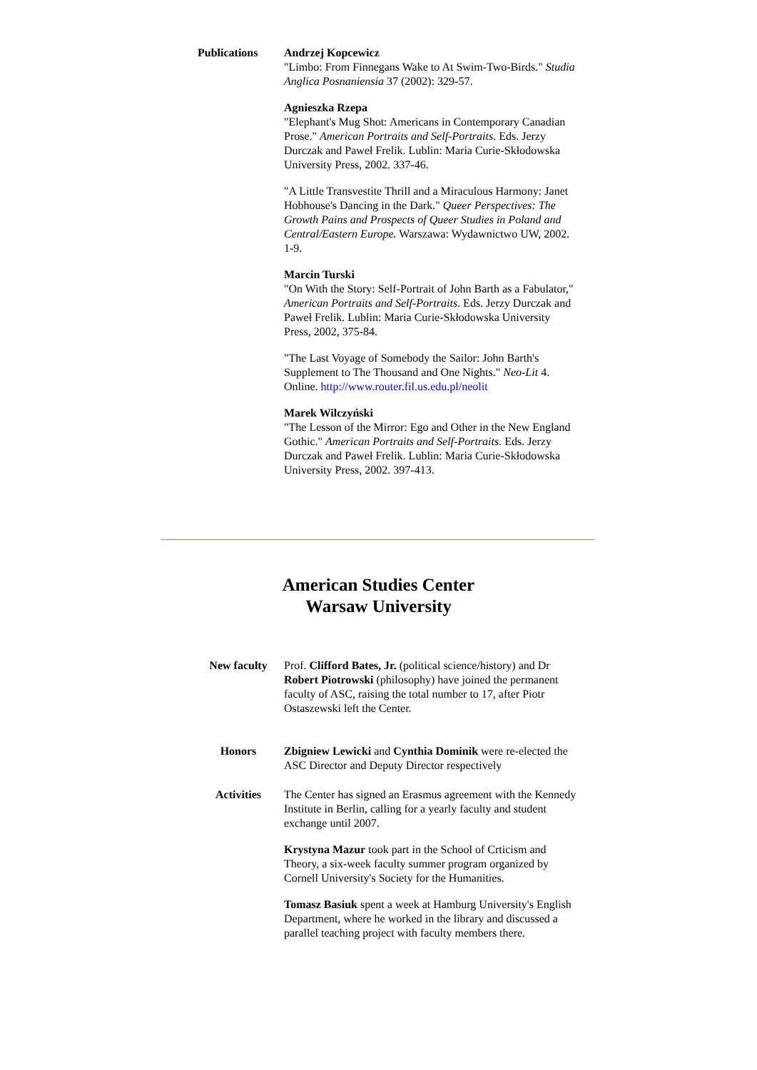Publications Andrzej Kopcewicz
"Limbo: From Finnegans Wake to At Swim-Two-Birds." Studia Anglica Posnaniensia 37 (2002): 329-57.
Agnieszka Rzepa
"Elephant's Mug Shot: Americans in Contemporary Canadian Prose." American Portraits and Self-Portraits. Eds. Jerzy Durczak and Paweł Frelik. Lublin: Maria Curie-Skłodowska University Press, 2002. 337-46.
"A Little Transvestite Thrill and a Miraculous Harmony: Janet Hobhouse's Dancing in the Dark." Queer Perspectives: The Growth Pains and Prospects of Queer Studies in Poland and Central/Eastern Europe. Warszawa: Wydawnictwo UW, 2002. 1-9.
Marcin Turski
"On With the Story: Self-Portrait of John Barth as a Fabulator," American Portraits and Self-Portraits. Eds. Jerzy Durczak and Paweł Frelik. Lublin: Maria Curie-Skłodowska University Press, 2002, 375-84.
"The Last Voyage of Somebody the Sailor: John Barth's Supplement to The Thousand and One Nights." Neo-Lit 4. Online. http://www.router.fil.us.edu.pl/neolit
Marek Wilczyński
"The Lesson of the Mirror: Ego and Other in the New England Gothic." American Portraits and Self-Portraits. Eds. Jerzy Durczak and Paweł Frelik. Lublin: Maria Curie-Skłodowska University Press, 2002. 397-413.
American Studies Center
Warsaw University
New faculty Prof. Clifford Bates, Jr. (political science/history) and Dr Robert Piotrowski (philosophy) have joined the permanent faculty of ASC, raising the total number to 17, after Piotr Ostaszewski left the Center.
Honors Zbigniew Lewicki and Cynthia Dominik were re-elected the ASC Director and Deputy Director respectively
Activities The Center has signed an Erasmus agreement with the Kennedy Institute in Berlin, calling for a yearly faculty and student exchange until 2007.
Krystyna Mazur took part in the School of Crticism and Theory, a six-week faculty summer program organized by Cornell University's Society for the Humanities.
Tomasz Basiuk spent a week at Hamburg University's English Department, where he worked in the library and discussed a parallel teaching project with faculty members there.